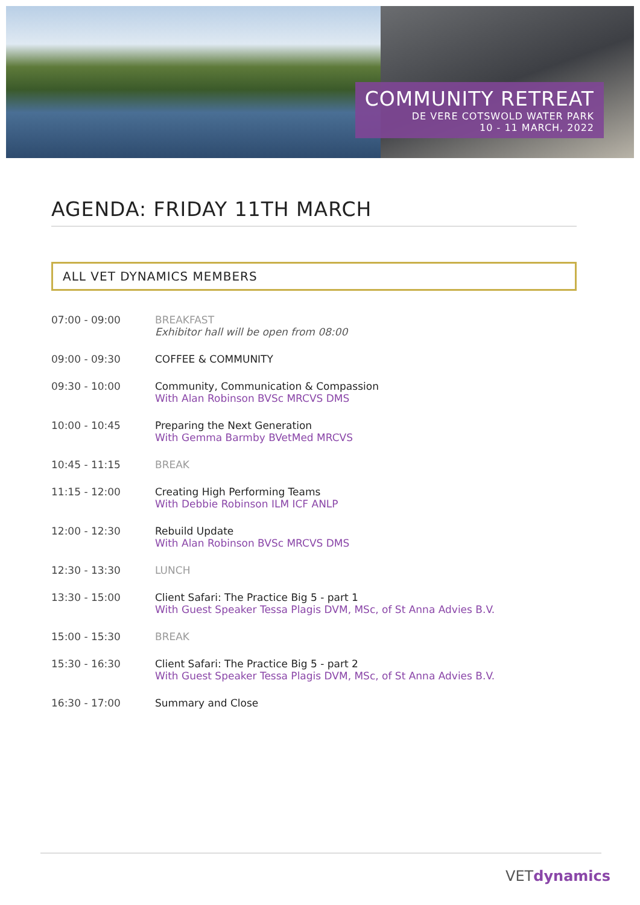COMMUNITY RETREAT
DE VERE COTSWOLD WATER PARK
10 - 11 MARCH, 2022
AGENDA: FRIDAY 11TH MARCH
ALL VET DYNAMICS MEMBERS
| 07:00 - 09:00 | BREAKFAST Exhibitor hall will be open from 08:00 |
| 09:00 - 09:30 | COFFEE & COMMUNITY |
| 09:30 - 10:00 | Community, Communication & Compassion With Alan Robinson BVSc MRCVS DMS |
| 10:00 - 10:45 | Preparing the Next Generation With Gemma Barmby BVetMed MRCVS |
| 10:45 - 11:15 | BREAK |
| 11:15 - 12:00 | Creating High Performing Teams With Debbie Robinson ILM ICF ANLP |
| 12:00 - 12:30 | Rebuild Update With Alan Robinson BVSc MRCVS DMS |
| 12:30 - 13:30 | LUNCH |
| 13:30 - 15:00 | Client Safari: The Practice Big 5 - part 1 With Guest Speaker Tessa Plagis DVM, MSc, of St Anna Advies B.V. |
| 15:00 - 15:30 | BREAK |
| 15:30 - 16:30 | Client Safari: The Practice Big 5 - part 2 With Guest Speaker Tessa Plagis DVM, MSc, of St Anna Advies B.V. |
| 16:30 - 17:00 | Summary and Close |
VETdynamics